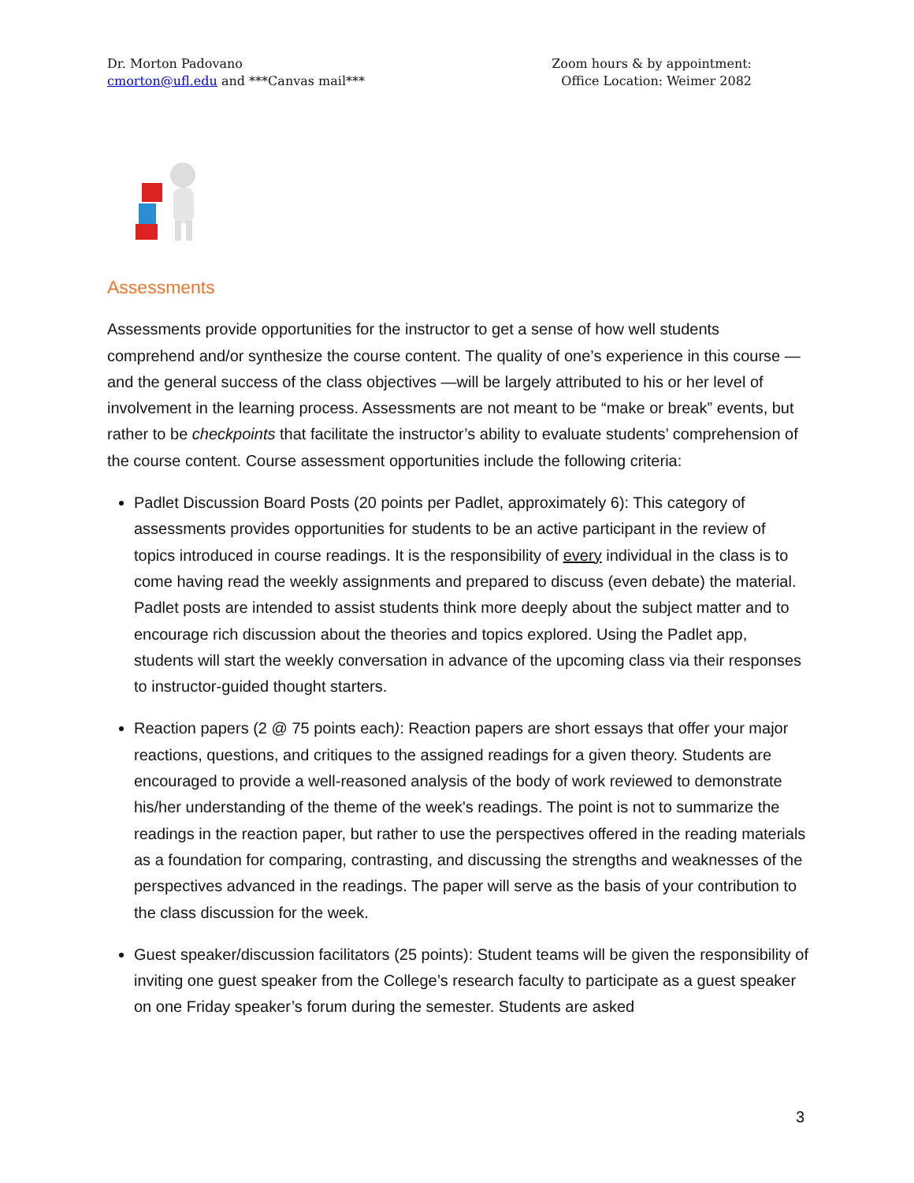Dr. Morton Padovano
cmorton@ufl.edu and ***Canvas mail***
Zoom hours & by appointment:
Office Location: Weimer 2082
Assessments
Assessments provide opportunities for the instructor to get a sense of how well students comprehend and/or synthesize the course content. The quality of one’s experience in this course — and the general success of the class objectives —will be largely attributed to his or her level of involvement in the learning process. Assessments are not meant to be “make or break” events, but rather to be checkpoints that facilitate the instructor’s ability to evaluate students’ comprehension of the course content. Course assessment opportunities include the following criteria:
Padlet Discussion Board Posts (20 points per Padlet, approximately 6): This category of assessments provides opportunities for students to be an active participant in the review of topics introduced in course readings. It is the responsibility of every individual in the class is to come having read the weekly assignments and prepared to discuss (even debate) the material. Padlet posts are intended to assist students think more deeply about the subject matter and to encourage rich discussion about the theories and topics explored. Using the Padlet app, students will start the weekly conversation in advance of the upcoming class via their responses to instructor-guided thought starters.
Reaction papers (2 @ 75 points each): Reaction papers are short essays that offer your major reactions, questions, and critiques to the assigned readings for a given theory. Students are encouraged to provide a well-reasoned analysis of the body of work reviewed to demonstrate his/her understanding of the theme of the week's readings. The point is not to summarize the readings in the reaction paper, but rather to use the perspectives offered in the reading materials as a foundation for comparing, contrasting, and discussing the strengths and weaknesses of the perspectives advanced in the readings. The paper will serve as the basis of your contribution to the class discussion for the week.
Guest speaker/discussion facilitators (25 points): Student teams will be given the responsibility of inviting one guest speaker from the College’s research faculty to participate as a guest speaker on one Friday speaker’s forum during the semester. Students are asked
3